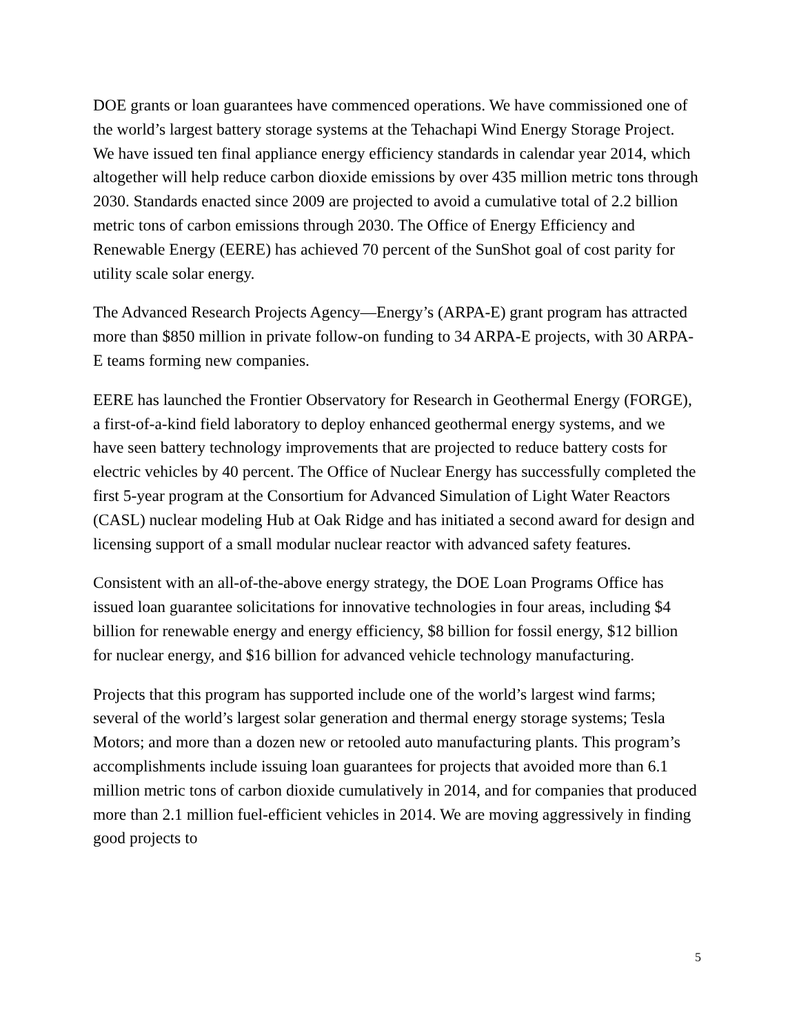DOE grants or loan guarantees have commenced operations. We have commissioned one of the world’s largest battery storage systems at the Tehachapi Wind Energy Storage Project. We have issued ten final appliance energy efficiency standards in calendar year 2014, which altogether will help reduce carbon dioxide emissions by over 435 million metric tons through 2030. Standards enacted since 2009 are projected to avoid a cumulative total of 2.2 billion metric tons of carbon emissions through 2030. The Office of Energy Efficiency and Renewable Energy (EERE) has achieved 70 percent of the SunShot goal of cost parity for utility scale solar energy.
The Advanced Research Projects Agency—Energy’s (ARPA-E) grant program has attracted more than $850 million in private follow-on funding to 34 ARPA-E projects, with 30 ARPA-E teams forming new companies.
EERE has launched the Frontier Observatory for Research in Geothermal Energy (FORGE), a first-of-a-kind field laboratory to deploy enhanced geothermal energy systems, and we have seen battery technology improvements that are projected to reduce battery costs for electric vehicles by 40 percent. The Office of Nuclear Energy has successfully completed the first 5-year program at the Consortium for Advanced Simulation of Light Water Reactors (CASL) nuclear modeling Hub at Oak Ridge and has initiated a second award for design and licensing support of a small modular nuclear reactor with advanced safety features.
Consistent with an all-of-the-above energy strategy, the DOE Loan Programs Office has issued loan guarantee solicitations for innovative technologies in four areas, including $4 billion for renewable energy and energy efficiency, $8 billion for fossil energy, $12 billion for nuclear energy, and $16 billion for advanced vehicle technology manufacturing.
Projects that this program has supported include one of the world’s largest wind farms; several of the world’s largest solar generation and thermal energy storage systems; Tesla Motors; and more than a dozen new or retooled auto manufacturing plants. This program’s accomplishments include issuing loan guarantees for projects that avoided more than 6.1 million metric tons of carbon dioxide cumulatively in 2014, and for companies that produced more than 2.1 million fuel-efficient vehicles in 2014. We are moving aggressively in finding good projects to
5